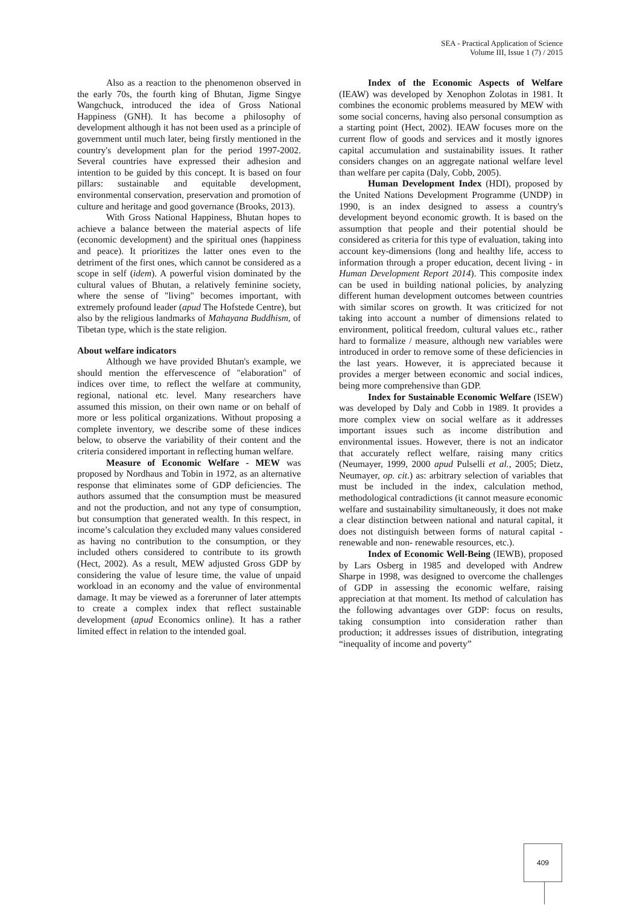SEA - Practical Application of Science
Volume III, Issue 1 (7) / 2015
Also as a reaction to the phenomenon observed in the early 70s, the fourth king of Bhutan, Jigme Singye Wangchuck, introduced the idea of Gross National Happiness (GNH). It has become a philosophy of development although it has not been used as a principle of government until much later, being firstly mentioned in the country's development plan for the period 1997-2002. Several countries have expressed their adhesion and intention to be guided by this concept. It is based on four pillars: sustainable and equitable development, environmental conservation, preservation and promotion of culture and heritage and good governance (Brooks, 2013).
With Gross National Happiness, Bhutan hopes to achieve a balance between the material aspects of life (economic development) and the spiritual ones (happiness and peace). It prioritizes the latter ones even to the detriment of the first ones, which cannot be considered as a scope in self (idem). A powerful vision dominated by the cultural values of Bhutan, a relatively feminine society, where the sense of "living" becomes important, with extremely profound leader (apud The Hofstede Centre), but also by the religious landmarks of Mahayana Buddhism, of Tibetan type, which is the state religion.
About welfare indicators
Although we have provided Bhutan's example, we should mention the effervescence of "elaboration" of indices over time, to reflect the welfare at community, regional, national etc. level. Many researchers have assumed this mission, on their own name or on behalf of more or less political organizations. Without proposing a complete inventory, we describe some of these indices below, to observe the variability of their content and the criteria considered important in reflecting human welfare.
Measure of Economic Welfare - MEW was proposed by Nordhaus and Tobin in 1972, as an alternative response that eliminates some of GDP deficiencies. The authors assumed that the consumption must be measured and not the production, and not any type of consumption, but consumption that generated wealth. In this respect, in income’s calculation they excluded many values considered as having no contribution to the consumption, or they included others considered to contribute to its growth (Hect, 2002). As a result, MEW adjusted Gross GDP by considering the value of lesure time, the value of unpaid workload in an economy and the value of environmental damage. It may be viewed as a forerunner of later attempts to create a complex index that reflect sustainable development (apud Economics online). It has a rather limited effect in relation to the intended goal.
Index of the Economic Aspects of Welfare (IEAW) was developed by Xenophon Zolotas in 1981. It combines the economic problems measured by MEW with some social concerns, having also personal consumption as a starting point (Hect, 2002). IEAW focuses more on the current flow of goods and services and it mostly ignores capital accumulation and sustainability issues. It rather considers changes on an aggregate national welfare level than welfare per capita (Daly, Cobb, 2005).
Human Development Index (HDI), proposed by the United Nations Development Programme (UNDP) in 1990, is an index designed to assess a country's development beyond economic growth. It is based on the assumption that people and their potential should be considered as criteria for this type of evaluation, taking into account key-dimensions (long and healthy life, access to information through a proper education, decent living - in Human Development Report 2014). This composite index can be used in building national policies, by analyzing different human development outcomes between countries with similar scores on growth. It was criticized for not taking into account a number of dimensions related to environment, political freedom, cultural values etc., rather hard to formalize / measure, although new variables were introduced in order to remove some of these deficiencies in the last years. However, it is appreciated because it provides a merger between economic and social indices, being more comprehensive than GDP.
Index for Sustainable Economic Welfare (ISEW) was developed by Daly and Cobb in 1989. It provides a more complex view on social welfare as it addresses important issues such as income distribution and environmental issues. However, there is not an indicator that accurately reflect welfare, raising many critics (Neumayer, 1999, 2000 apud Pulselli et al., 2005; Dietz, Neumayer, op. cit.) as: arbitrary selection of variables that must be included in the index, calculation method, methodological contradictions (it cannot measure economic welfare and sustainability simultaneously, it does not make a clear distinction between national and natural capital, it does not distinguish between forms of natural capital - renewable and non- renewable resources, etc.).
Index of Economic Well-Being (IEWB), proposed by Lars Osberg in 1985 and developed with Andrew Sharpe in 1998, was designed to overcome the challenges of GDP in assessing the economic welfare, raising appreciation at that moment. Its method of calculation has the following advantages over GDP: focus on results, taking consumption into consideration rather than production; it addresses issues of distribution, integrating “inequality of income and poverty”
409